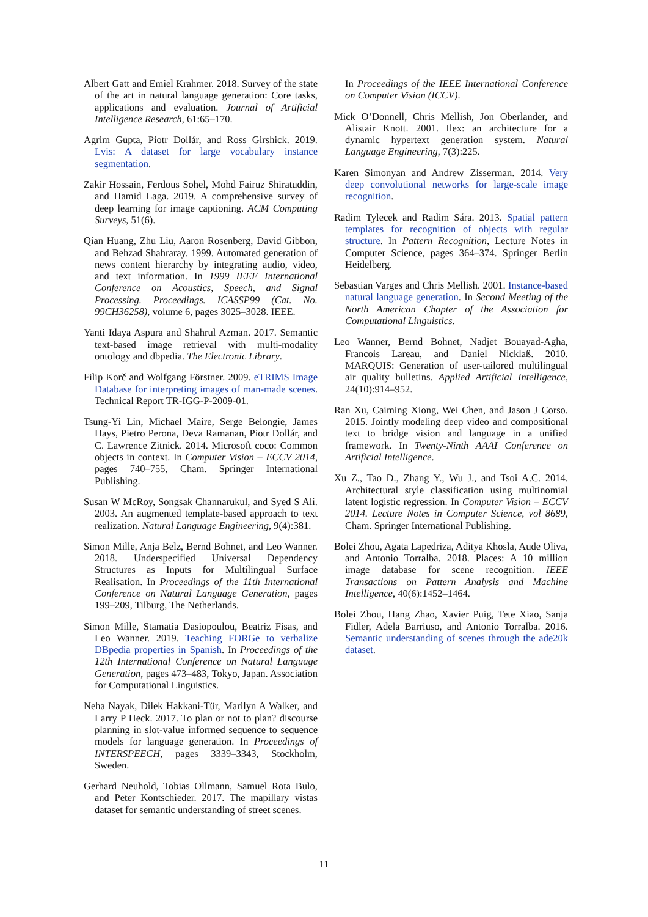Albert Gatt and Emiel Krahmer. 2018. Survey of the state of the art in natural language generation: Core tasks, applications and evaluation. Journal of Artificial Intelligence Research, 61:65–170.
Agrim Gupta, Piotr Dollár, and Ross Girshick. 2019. Lvis: A dataset for large vocabulary instance segmentation.
Zakir Hossain, Ferdous Sohel, Mohd Fairuz Shiratuddin, and Hamid Laga. 2019. A comprehensive survey of deep learning for image captioning. ACM Computing Surveys, 51(6).
Qian Huang, Zhu Liu, Aaron Rosenberg, David Gibbon, and Behzad Shahraray. 1999. Automated generation of news content hierarchy by integrating audio, video, and text information. In 1999 IEEE International Conference on Acoustics, Speech, and Signal Processing. Proceedings. ICASSP99 (Cat. No. 99CH36258), volume 6, pages 3025–3028. IEEE.
Yanti Idaya Aspura and Shahrul Azman. 2017. Semantic text-based image retrieval with multi-modality ontology and dbpedia. The Electronic Library.
Filip Korč and Wolfgang Förstner. 2009. eTRIMS Image Database for interpreting images of man-made scenes. Technical Report TR-IGG-P-2009-01.
Tsung-Yi Lin, Michael Maire, Serge Belongie, James Hays, Pietro Perona, Deva Ramanan, Piotr Dollár, and C. Lawrence Zitnick. 2014. Microsoft coco: Common objects in context. In Computer Vision – ECCV 2014, pages 740–755, Cham. Springer International Publishing.
Susan W McRoy, Songsak Channarukul, and Syed S Ali. 2003. An augmented template-based approach to text realization. Natural Language Engineering, 9(4):381.
Simon Mille, Anja Belz, Bernd Bohnet, and Leo Wanner. 2018. Underspecified Universal Dependency Structures as Inputs for Multilingual Surface Realisation. In Proceedings of the 11th International Conference on Natural Language Generation, pages 199–209, Tilburg, The Netherlands.
Simon Mille, Stamatia Dasiopoulou, Beatriz Fisas, and Leo Wanner. 2019. Teaching FORGe to verbalize DBpedia properties in Spanish. In Proceedings of the 12th International Conference on Natural Language Generation, pages 473–483, Tokyo, Japan. Association for Computational Linguistics.
Neha Nayak, Dilek Hakkani-Tür, Marilyn A Walker, and Larry P Heck. 2017. To plan or not to plan? discourse planning in slot-value informed sequence to sequence models for language generation. In Proceedings of INTERSPEECH, pages 3339–3343, Stockholm, Sweden.
Gerhard Neuhold, Tobias Ollmann, Samuel Rota Bulo, and Peter Kontschieder. 2017. The mapillary vistas dataset for semantic understanding of street scenes.
In Proceedings of the IEEE International Conference on Computer Vision (ICCV).
Mick O’Donnell, Chris Mellish, Jon Oberlander, and Alistair Knott. 2001. Ilex: an architecture for a dynamic hypertext generation system. Natural Language Engineering, 7(3):225.
Karen Simonyan and Andrew Zisserman. 2014. Very deep convolutional networks for large-scale image recognition.
Radim Tylecek and Radim Sára. 2013. Spatial pattern templates for recognition of objects with regular structure. In Pattern Recognition, Lecture Notes in Computer Science, pages 364–374. Springer Berlin Heidelberg.
Sebastian Varges and Chris Mellish. 2001. Instance-based natural language generation. In Second Meeting of the North American Chapter of the Association for Computational Linguistics.
Leo Wanner, Bernd Bohnet, Nadjet Bouayad-Agha, Francois Lareau, and Daniel Nicklaß. 2010. MARQUIS: Generation of user-tailored multilingual air quality bulletins. Applied Artificial Intelligence, 24(10):914–952.
Ran Xu, Caiming Xiong, Wei Chen, and Jason J Corso. 2015. Jointly modeling deep video and compositional text to bridge vision and language in a unified framework. In Twenty-Ninth AAAI Conference on Artificial Intelligence.
Xu Z., Tao D., Zhang Y., Wu J., and Tsoi A.C. 2014. Architectural style classification using multinomial latent logistic regression. In Computer Vision – ECCV 2014. Lecture Notes in Computer Science, vol 8689, Cham. Springer International Publishing.
Bolei Zhou, Agata Lapedriza, Aditya Khosla, Aude Oliva, and Antonio Torralba. 2018. Places: A 10 million image database for scene recognition. IEEE Transactions on Pattern Analysis and Machine Intelligence, 40(6):1452–1464.
Bolei Zhou, Hang Zhao, Xavier Puig, Tete Xiao, Sanja Fidler, Adela Barriuso, and Antonio Torralba. 2016. Semantic understanding of scenes through the ade20k dataset.
11